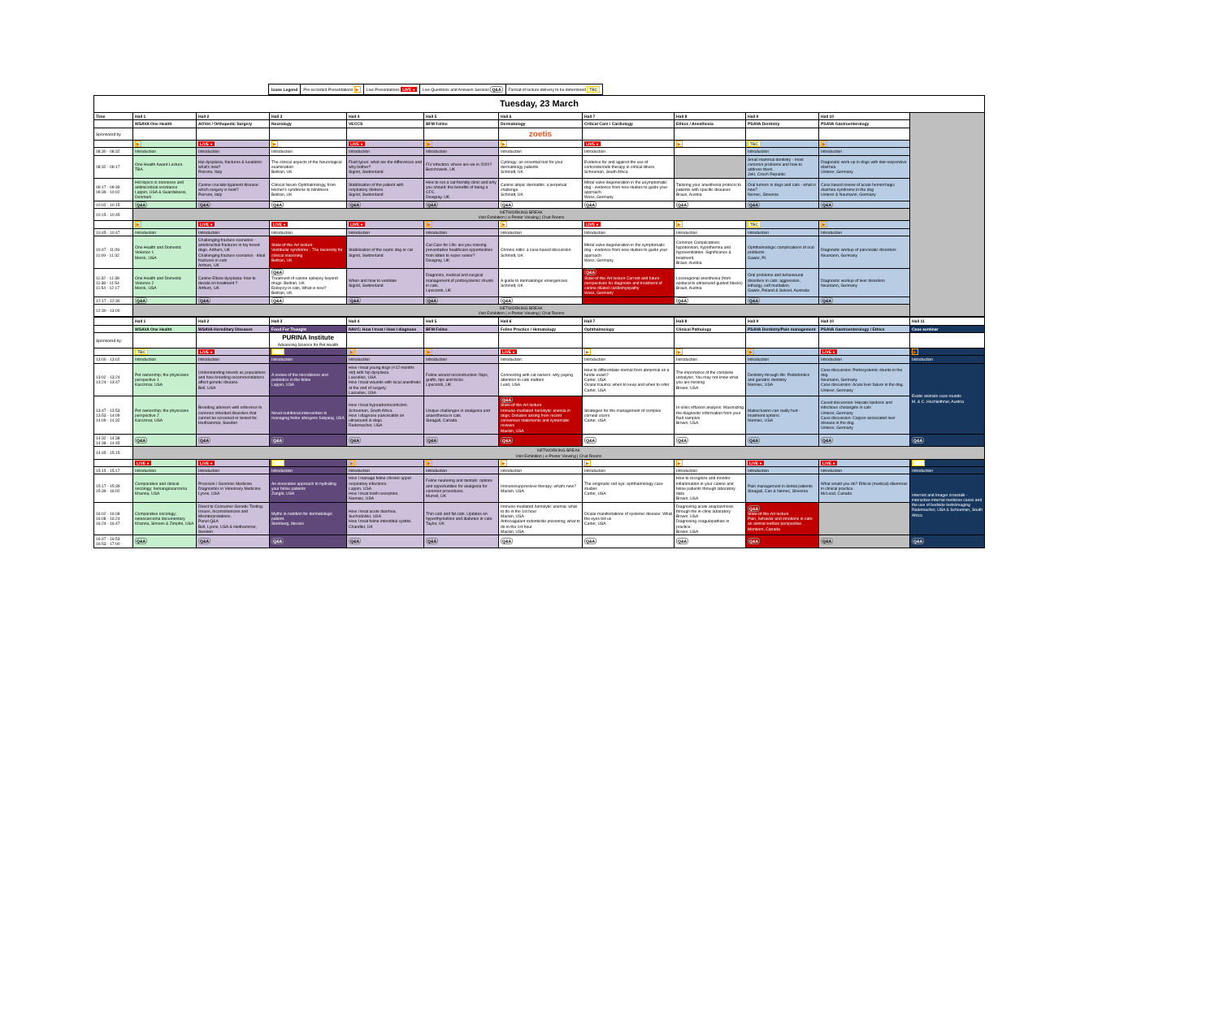| Icons Legend | Pre-recorded Presentations ▶ | Live Presentations LIVE ● | Live Questions and Answers Session Q&A | Format of lecture delivery to be determined TBC |
| Tuesday, 23 March | | | | | | | | | | | |
| Time | Hall 1 | Hall 2 | Hall 3 | Hall 4 | Hall 5 | Hall 6 | Hall 7 | Hall 8 | Hall 9 | Hall 10 | |
| | WSAVA One Health | AOVet / Orthopedic Surgery | Neurology | VECCS | BFM Feline | Dermatology | Critical Care / Cardiology | Ethics / Anesthesia | PSAVA Dentistry | PSAVA Gastroenterology | |
| Sponsored by | | | | | | zoetis | | | | | |
| | ▶ | LIVE ● | ▶ | LIVE ● | ▶ | ▶ | LIVE ● | ▶ | TBC | ▶ | |
| 08:30 - 08:32 | Introduction | Introduction | Introduction | Introduction | Introduction | Introduction | Introduction | | Introduction | Introduction | |
| 08:32 - 09:17 | One Health Award Lecture TBA | Hip dysplasia, fractures & luxations: what's new? Peirone, Italy | The clinical aspects of the Neurological examination Beltran, UK | Fluid types: what are the differences and why bother? Sigrist, Switzerland | FIV infection: where are we in 2020? Bezchowski, UK | Cytology: an essential tool for your dermatology patients Schmidt, UK | Evidence for and against the use of corticosteroids therapy in critical illness Schoeman, South Africa | | Small mammal dentistry - most common problems and how to address them. Jekl, Czech Republic | Diagnostic work-up in dogs with diet-responsive diarrhea Unterer, Germany | |
| 09:17 - 09:39 09:39 - 10:02 | Hot topics in zoonoses and antimicrobial resistance Lappin, USA & Guardabassi, Denmark | Canine cruciate ligament disease: which surgery is best? Peirone, Italy | Clinical Neuro-Ophthalmology, from Horner's syndrome to blindness Beltran, UK | Stabilisation of the patient with respiratory distress. Sigrist, Switzerland | How to run a cat-friendly clinic and why you should: the benefits of being a CFC. Dowgray, UK | Canine atopic dermatitis: a perpetual challenge Schmidt, UK | Mitral valve degeneration in the asymptomatic dog - evidence from new studies to guide your approach Wess, Germany | Tailoring your anesthesia protocol to patients with specific diseases Braun, Austria | Oral tumors in dogs and cats - what is new? Nemec, Slovenia | Case based review of acute hemorrhagic diarrhea syndrome in the dog Unterer & Neumann, Germany | |
| 10:02 - 10:15 | Q&A | Q&A | Q&A | Q&A | Q&A | Q&A | Q&A | Q&A | Q&A | Q&A | |
| 10:15 - 10:45 | NETWORKING BREAK Visit Exhibition / e-Poster Viewing / Chat Rooms | | | | | | | | | | |
| | ▶ | LIVE ● | LIVE ● | LIVE ● | ▶ | ▶ | LIVE ● | ▶ | TBC | ▶ | |
| 10:45 - 10:47 | Introduction | Introduction | Introduction | Introduction | Introduction | Introduction | Introduction | Introduction | Introduction | Introduction | |
| 10:47 - 11:09 11:09 - 11:32 | One Health and Domestic Violence 1 Merck, USA | Challenging fracture scenarios - antebrachial fractures in toy breed dogs. Arthurs, UK Challenging fracture scenarios - tibial fractures in cats Arthurs, UK | State-of-the-Art lecture Vestibular syndrome - The necessity for clinical reasoning Beltran, UK | Stabilisation of the septic dog or cat Sigrist, Switzerland | Cat Care for Life: are you missing preventative healthcare opportunities from kitten to super senior? Dowgray, UK | Chronic otitis: a case-based discussion Schmidt, UK | Mitral valve degeneration in the symptomatic dog - evidence from new studies to guide your approach Wess, Germany | Common Complications: hypotension, hypothermia and hypoventilation. Significance & treatment. Braun, Austria | Ophthalmologic complications of oral problems Gawor, PL | Diagnostic workup of pancreatic disorders Neumann, Germany | |
| 11:32 - 11:38 11:38 - 11:54 11:54 - 12:17 | One Health and Domestic Violence 2 Merck, USA | Canine Elbow dysplasia: how to decide on treatment ? Arthurs, UK | Q&A Treatment of canine epilepsy beyond drugs. Beltran, UK Epilepsy in cats, What is new? Beltran, UK | When and how to ventilate Sigrist, Switzerland | Diagnosis, medical and surgical management of portosystemic shunts in cats. Lipscomb, UK | A guide to dermatologic emergencies Schmidt, UK | Q&A State-of-the-Art lecture Current and future perspectives for diagnosis and treatment of canine dilated cardiomyopathy Wess, Germany | Locoregional anesthesia (from epidural to ultrasound guided blocks) Braun, Austria | Oral problems and behavioural disorders in cats: aggression, lethargy, self mutilation. Gawor, Poland & Seksel, Australia | Diagnostic workup of liver disorders Neumann, Germany | |
| 12:17 - 12:30 | Q&A | Q&A | Q&A | Q&A | Q&A | Q&A | | Q&A | Q&A | Q&A | |
| 12:30 - 13:00 | NETWORKING BREAK Visit Exhibition / e-Poster Viewing / Chat Rooms | | | | | | | | | | |
| | Hall 1 | Hall 2 | Hall 3 | Hall 4 | Hall 5 | Hall 6 | Hall 7 | Hall 8 | Hall 9 | Hall 10 | Hall 11 |
| --- | --- | --- | --- | --- | --- | --- | --- | --- | --- | --- | --- |
| | WSAVA One Health | WSAVA Hereditary Diseases | Food For Thought | NAVC: How I treat / How I diagnose | BFM Feline | Feline Practice / Hematology | Ophthalmology | Clinical Pathology | PSAVA Dentistry/Pain management | PSAVA Gastroenterology / Ethics | Case seminar |
| Sponsored by: | | | PURINA Institute Advancing Science for Pet Health | | | | | | | | |
| | TBC | LIVE ● | TBC | ▶ | ▶ | LIVE ● | ▶ | ▶ | ▶ | LIVE ● | ▶ |
| 13:00 - 13:02 | Introduction | Introduction | Introduction | Introduction | Introduction | Introduction | Introduction | Introduction | Introduction | Introduction | Introduction |
| 13:02 - 13:24 13:24 - 13:47 | Pet ownership; the physicians perspective 1 Karczmar, USA | Understanding breeds as populations and how breeding recommendations affect genetic disease. Bell, USA | A review of the microbiome and probiotics in the feline Lappin, USA | How I treat young dogs (<12 months old) with hip dysplasia. Lascelles, USA How I treat wounds with local anesthetic at the end of surgery. Lascelles, USA | Feline wound reconstruction: flaps, grafts, tips and tricks. Lipscomb, UK | Connecting with cat owners: why paying attention to cats matters Lund, USA | How to differentiate normal from abnormal on a fundic exam? Carter, USA Ocular trauma: when to keep and when to refer Carter, USA | The importance of the complete urinalysis: You may not know what you are missing Brown, USA | Dentistry through life: Pedodontics and geriatric dentistry Niemiec, USA | Case discussion: Portosystemic shunts in the dog. Neumann, Germany Case discussion: Acute liver failure in the dog. Unterer, Germany | Exotic animals case rounds M. & C. Hochleithner, Austria |
| 13:47 - 13:53 13:53 - 14:09 14:09 - 14:32 | Pet ownership; the physicians perspective 2 Karczmar, USA | Breeding advisors with reference to common inherited disorders that cannot be screened or tested for. Hedhammar, Sweden | Novel nutritional intervention in managing feline allergens Satyaraj, USA | How I treat hypoadrenocorticism. Schoeman, South Africa How I diagnose pancreatitis on ultrasound in dogs. Rademacher, USA | Unique challenges in analgesia and anaesthesia in cats. Steagall, Canada | Q&A State-of-the-Art lecture Immune-mediated hemolytic anemia in dogs: Debates arising from recent consensus statements and systematic reviews Mackin, USA | Strategies for the management of complex corneal ulcers Carter, USA | In-clinic effusion analysis: Maximizing the diagnostic information from your fluid samples Brown, USA | Malocclusion can really hurt - treatment options. Niemiec, USA | Cased discussion: Hepatic lipidosis and infectious cholangitis in cats Unterer, Germany Case discussion: Copper-associated liver disease in the dog Unterer, Germany | |
| 14:32 - 14:38 14:38 - 14:45 | Q&A | Q&A | Q&A | Q&A | Q&A | Q&A | Q&A | Q&A | Q&A | Q&A | Q&A |
| 14:45 - 15:15 | NETWORKING BREAK Visit Exhibition / e-Poster Viewing / Chat Rooms | | | | | | | | | | |
| | LIVE ● | LIVE ● | TBC | ▶ | ▶ | ▶ | ▶ | ▶ | LIVE ● | LIVE ● | TBC |
| 15:15 - 15:17 | Introduction | Introduction | Introduction | Introduction | Introduction | Introduction | Introduction | Introduction | Introduction | Introduction | Introduction |
| 15:17 - 15:39 15:39 - 16:02 | Comparative and clinical oncology; hemangiosarcoma Khanna, USA | Precision / Genomic Medicine Diagnostics in Veterinary Medicine. Lyons, USA | An innovative approach to hydrating your feline patients Zanghi, USA | How I manage feline chronic upper respiratory infections. Lappin, USA How I treat tooth resorption. Niemiec, USA | Feline neutering and dentals: options and opportunities for analgesia for common procedures. Murrell, UK | Immunosuppressive therapy: what's new? Mackin, USA | The enigmatic red eye: ophthalmology case studies Carter, USA | How to recognize and monitor inflammation in your canine and feline patients through laboratory data Brown, USA | Pain management in dental patients Steagall, Can & Nemec, Slovenia | What would you do? Ethical (medical) dilemmas in clinical practice. McLeod, Canada | Internist and Imager crosstalk - interactive internal medicine cases and the use of bedside tests/imaging Rademacher, USA & Schoeman, South Africa |
| 16:02 - 16:08 16:08 - 16:24 16:24 - 16:47 | Comparative oncology; osteosarcoma documentary Khanna, Simons & Zimpfel, USA | Direct to Consumer Genetic Testing: Issues, Inconsistencies and Misinterpretations. Panel Q&A Bell, Lyons, USA & Hedhammar, Sweden | Myths in nutrition for dermatologic patient. Steinberg, Mexico | How I treat acute diarrhea. Suchodolski, USA How I treat feline interstitial cystitis. Chandler, UK | Thin cats and fat cats. Updates on hyperthyroidism and diabetes in cats. Taylor, UK | Immune-mediated hemolytic anemia: what to do in the 1st hour Mackin, USA Anticoagulant rodenticide poisoning; what to do in the 1st hour Mackin, USA | Ocular manifestations of systemic disease: What the eyes tell us Carter, USA | Diagnosing acute anaplasmosis through the in-clinic laboratory Brown, USA Diagnosing coagulopathies in practice. Brown, USA | Q&A State-of-the-Art lecture Pain, behavior and emotions in cats: an animal welfare perspective. Monteiro, Canada | | |
| 16:47 - 16:53 16:53 - 17:00 | Q&A | Q&A | Q&A | Q&A | Q&A | Q&A | Q&A | Q&A | Q&A | Q&A | Q&A |